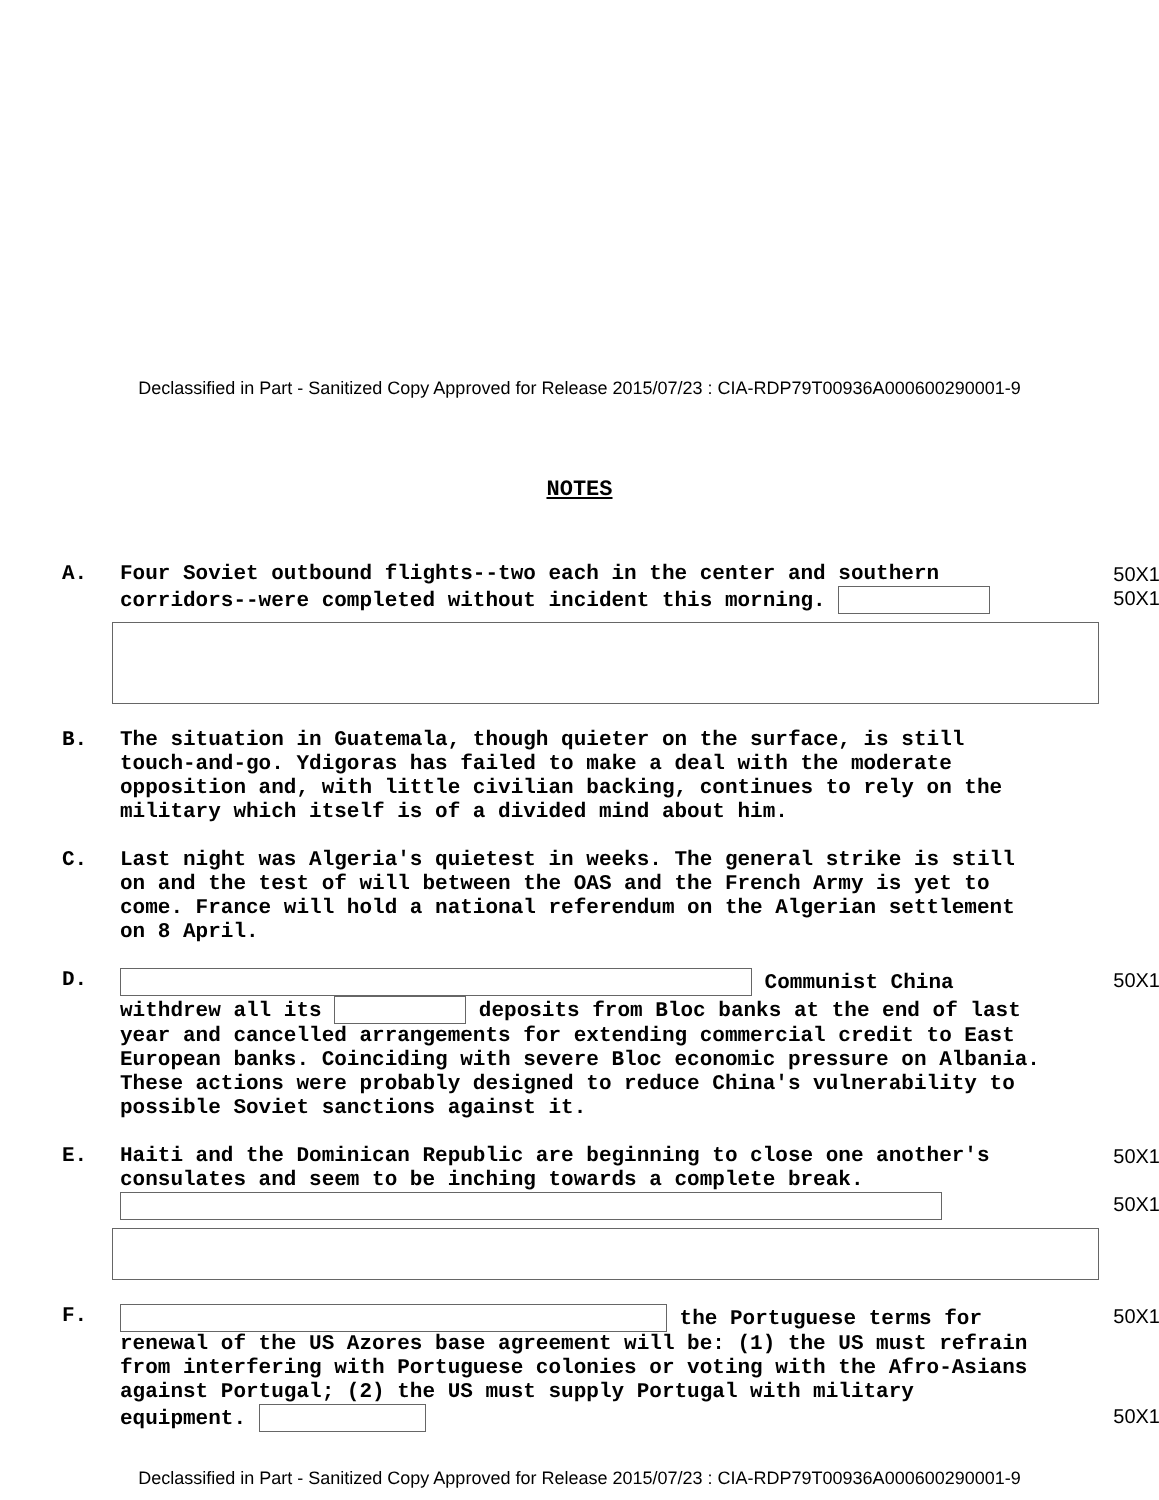Declassified in Part - Sanitized Copy Approved for Release 2015/07/23 : CIA-RDP79T00936A000600290001-9
NOTES
A. 50X1 Four Soviet outbound flights--two each in the center and southern corridors--were completed without incident this morning. 50X1
B. The situation in Guatemala, though quieter on the surface, is still touch-and-go. Ydigoras has failed to make a deal with the moderate opposition and, with little civilian backing, continues to rely on the military which itself is of a divided mind about him.
C. Last night was Algeria's quietest in weeks. The general strike is still on and the test of will between the OAS and the French Army is yet to come. France will hold a national referendum on the Algerian settlement on 8 April.
D. 50X1 Communist China withdrew all its deposits from Bloc banks at the end of last year and cancelled arrangements for extending commercial credit to East European banks. Coinciding with severe Bloc economic pressure on Albania. These actions were probably designed to reduce China's vulnerability to possible Soviet sanctions against it.
E. 50X1 Haiti and the Dominican Republic are beginning to close one another's consulates and seem to be inching towards a complete break. 50X1
F. 50X1 the Portuguese terms for renewal of the US Azores base agreement will be: (1) the US must refrain from interfering with Portuguese colonies or voting with the Afro-Asians against Portugal; (2) the US must supply Portugal with military equipment. 50X1
Declassified in Part - Sanitized Copy Approved for Release 2015/07/23 : CIA-RDP79T00936A000600290001-9